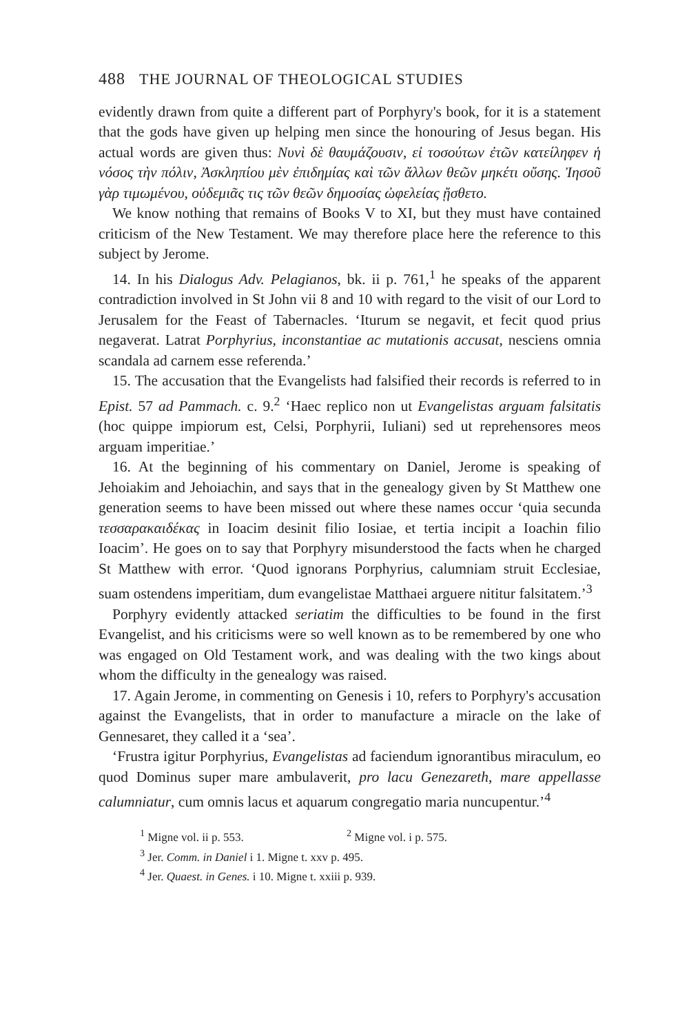488 THE JOURNAL OF THEOLOGICAL STUDIES
evidently drawn from quite a different part of Porphyry's book, for it is a statement that the gods have given up helping men since the honouring of Jesus began. His actual words are given thus: Νυνὶ δὲ θαυμάζουσιν, εἰ τοσούτων ἐτῶν κατείληφεν ἡ νόσος τὴν πόλιν, Ἀσκληπίου μὲν ἐπιδημίας καὶ τῶν ἄλλων θεῶν μηκέτι οὔσης. Ἰησοῦ γὰρ τιμωμένου, οὐδεμιᾶς τις τῶν θεῶν δημοσίας ὠφελείας ᾔσθετο.
We know nothing that remains of Books V to XI, but they must have contained criticism of the New Testament. We may therefore place here the reference to this subject by Jerome.
14. In his Dialogus Adv. Pelagianos, bk. ii p. 761,<sup>1</sup> he speaks of the apparent contradiction involved in St John vii 8 and 10 with regard to the visit of our Lord to Jerusalem for the Feast of Tabernacles. ‘Iturum se negavit, et fecit quod prius negaverat. Latrat Porphyrius, inconstantiae ac mutationis accusat, nesciens omnia scandala ad carnem esse referenda.’
15. The accusation that the Evangelists had falsified their records is referred to in Epist. 57 ad Pammach. c. 9.<sup>2</sup> ‘Haec replico non ut Evangelistas arguam falsitatis (hoc quippe impiorum est, Celsi, Porphyrii, Iuliani) sed ut reprehensores meos arguam imperitiae.’
16. At the beginning of his commentary on Daniel, Jerome is speaking of Jehoiakim and Jehoiachin, and says that in the genealogy given by St Matthew one generation seems to have been missed out where these names occur ‘quia secunda τεσσαρακαιδέκας in Ioacim desinit filio Iosiae, et tertia incipit a Ioachin filio Ioacim’. He goes on to say that Porphyry misunderstood the facts when he charged St Matthew with error. ‘Quod ignorans Porphyrius, calumniam struit Ecclesiae, suam ostendens imperitiam, dum evangelistae Matthaei arguere nititur falsitatem.’<sup>3</sup>
Porphyry evidently attacked seriatim the difficulties to be found in the first Evangelist, and his criticisms were so well known as to be remembered by one who was engaged on Old Testament work, and was dealing with the two kings about whom the difficulty in the genealogy was raised.
17. Again Jerome, in commenting on Genesis i 10, refers to Porphyry's accusation against the Evangelists, that in order to manufacture a miracle on the lake of Gennesaret, they called it a ‘sea’.
‘Frustra igitur Porphyrius, Evangelistas ad faciendum ignorantibus miraculum, eo quod Dominus super mare ambulaverit, pro lacu Genezareth, mare appellasse calumniatur, cum omnis lacus et aquarum congregatio maria nuncupentur.’<sup>4</sup>
<sup>1</sup> Migne vol. ii p. 553. <sup>2</sup> Migne vol. i p. 575.
<sup>3</sup> Jer. Comm. in Daniel i 1. Migne t. xxv p. 495.
<sup>4</sup> Jer. Quaest. in Genes. i 10. Migne t. xxiii p. 939.